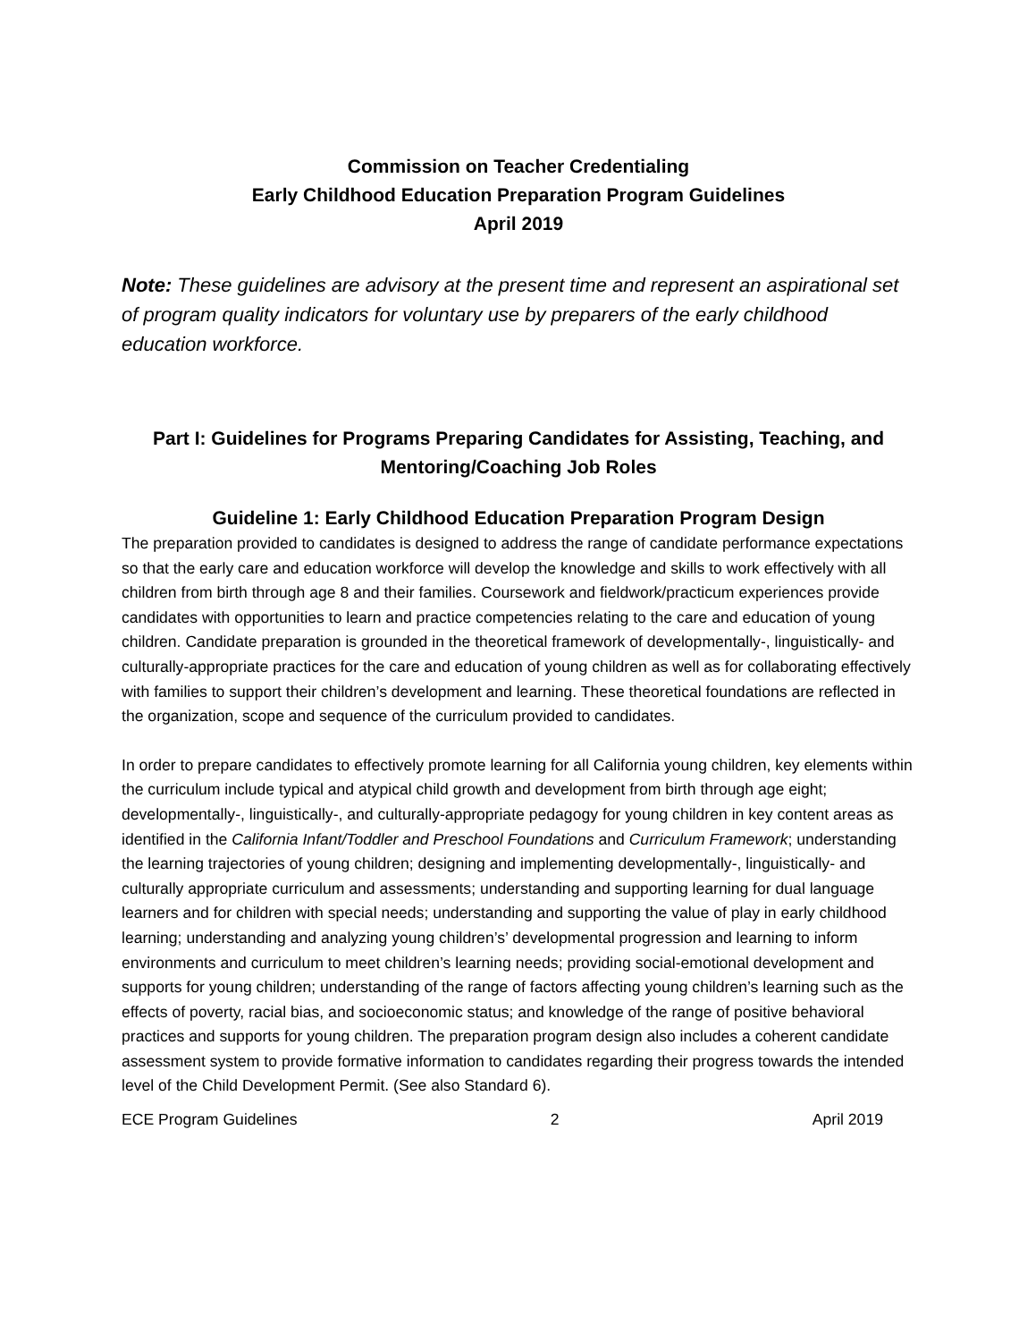Commission on Teacher Credentialing
Early Childhood Education Preparation Program Guidelines
April 2019
Note: These guidelines are advisory at the present time and represent an aspirational set of program quality indicators for voluntary use by preparers of the early childhood education workforce.
Part I: Guidelines for Programs Preparing Candidates for Assisting, Teaching, and Mentoring/Coaching Job Roles
Guideline 1: Early Childhood Education Preparation Program Design
The preparation provided to candidates is designed to address the range of candidate performance expectations so that the early care and education workforce will develop the knowledge and skills to work effectively with all children from birth through age 8 and their families. Coursework and fieldwork/practicum experiences provide candidates with opportunities to learn and practice competencies relating to the care and education of young children. Candidate preparation is grounded in the theoretical framework of developmentally-, linguistically- and culturally-appropriate practices for the care and education of young children as well as for collaborating effectively with families to support their children’s development and learning. These theoretical foundations are reflected in the organization, scope and sequence of the curriculum provided to candidates.
In order to prepare candidates to effectively promote learning for all California young children, key elements within the curriculum include typical and atypical child growth and development from birth through age eight; developmentally-, linguistically-, and culturally-appropriate pedagogy for young children in key content areas as identified in the California Infant/Toddler and Preschool Foundations and Curriculum Framework; understanding the learning trajectories of young children; designing and implementing developmentally-, linguistically- and culturally appropriate curriculum and assessments; understanding and supporting learning for dual language learners and for children with special needs; understanding and supporting the value of play in early childhood learning; understanding and analyzing young children’s’ developmental progression and learning to inform environments and curriculum to meet children’s learning needs; providing social-emotional development and supports for young children; understanding of the range of factors affecting young children’s learning such as the effects of poverty, racial bias, and socioeconomic status; and knowledge of the range of positive behavioral practices and supports for young children. The preparation program design also includes a coherent candidate assessment system to provide formative information to candidates regarding their progress towards the intended level of the Child Development Permit. (See also Standard 6).
ECE Program Guidelines 2 April 2019